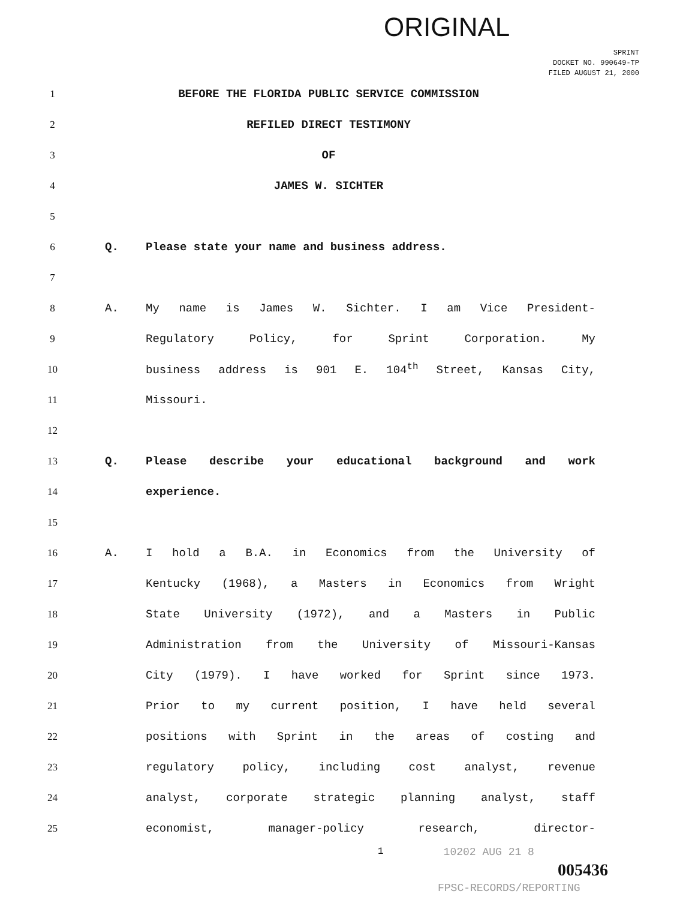ORIGINAL
SPRINT
DOCKET NO. 990649-TP
FILED AUGUST 21, 2000
1 BEFORE THE FLORIDA PUBLIC SERVICE COMMISSION
2 REFILED DIRECT TESTIMONY
3 OF
4 JAMES W. SICHTER
5
6 Q. Please state your name and business address.
7
8 A. My name is James W. Sichter. I am Vice President-
9 Regulatory Policy, for Sprint Corporation. My
10 business address is 901 E. 104<sup>th</sup> Street, Kansas City,
11 Missouri.
12
13 Q. Please describe your educational background and work
14 experience.
15
16 A. I hold a B.A. in Economics from the University of
17 Kentucky (1968), a Masters in Economics from Wright
18 State University (1972), and a Masters in Public
19 Administration from the University of Missouri-Kansas
20 City (1979). I have worked for Sprint since 1973.
21 Prior to my current position, I have held several
22 positions with Sprint in the areas of costing and
23 regulatory policy, including cost analyst, revenue
24 analyst, corporate strategic planning analyst, staff
25 economist, manager-policy research, director-
1 10202 AUG 21 8
005436
FPSC-RECORDS/REPORTING